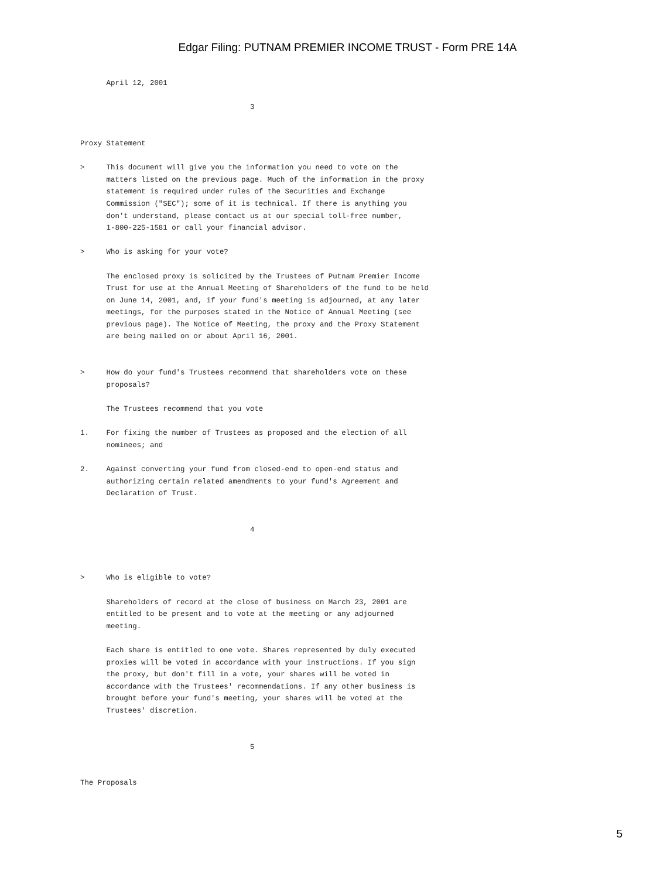Edgar Filing: PUTNAM PREMIER INCOME TRUST - Form PRE 14A
      April 12, 2001

                                       3


Proxy Statement

>     This document will give you the information you need to vote on the
      matters listed on the previous page. Much of the information in the proxy
      statement is required under rules of the Securities and Exchange
      Commission ("SEC"); some of it is technical. If there is anything you
      don't understand, please contact us at our special toll-free number,
      1-800-225-1581 or call your financial advisor.

>     Who is asking for your vote?

      The enclosed proxy is solicited by the Trustees of Putnam Premier Income
      Trust for use at the Annual Meeting of Shareholders of the fund to be held
      on June 14, 2001, and, if your fund's meeting is adjourned, at any later
      meetings, for the purposes stated in the Notice of Annual Meeting (see
      previous page). The Notice of Meeting, the proxy and the Proxy Statement
      are being mailed on or about April 16, 2001.


>     How do your fund's Trustees recommend that shareholders vote on these
      proposals?

      The Trustees recommend that you vote

1.    For fixing the number of Trustees as proposed and the election of all
      nominees; and

2.    Against converting your fund from closed-end to open-end status and
      authorizing certain related amendments to your fund's Agreement and
      Declaration of Trust.


                                       4



>     Who is eligible to vote?

      Shareholders of record at the close of business on March 23, 2001 are
      entitled to be present and to vote at the meeting or any adjourned
      meeting.

      Each share is entitled to one vote. Shares represented by duly executed
      proxies will be voted in accordance with your instructions. If you sign
      the proxy, but don't fill in a vote, your shares will be voted in
      accordance with the Trustees' recommendations. If any other business is
      brought before your fund's meeting, your shares will be voted at the
      Trustees' discretion.


                                       5


The Proposals
5